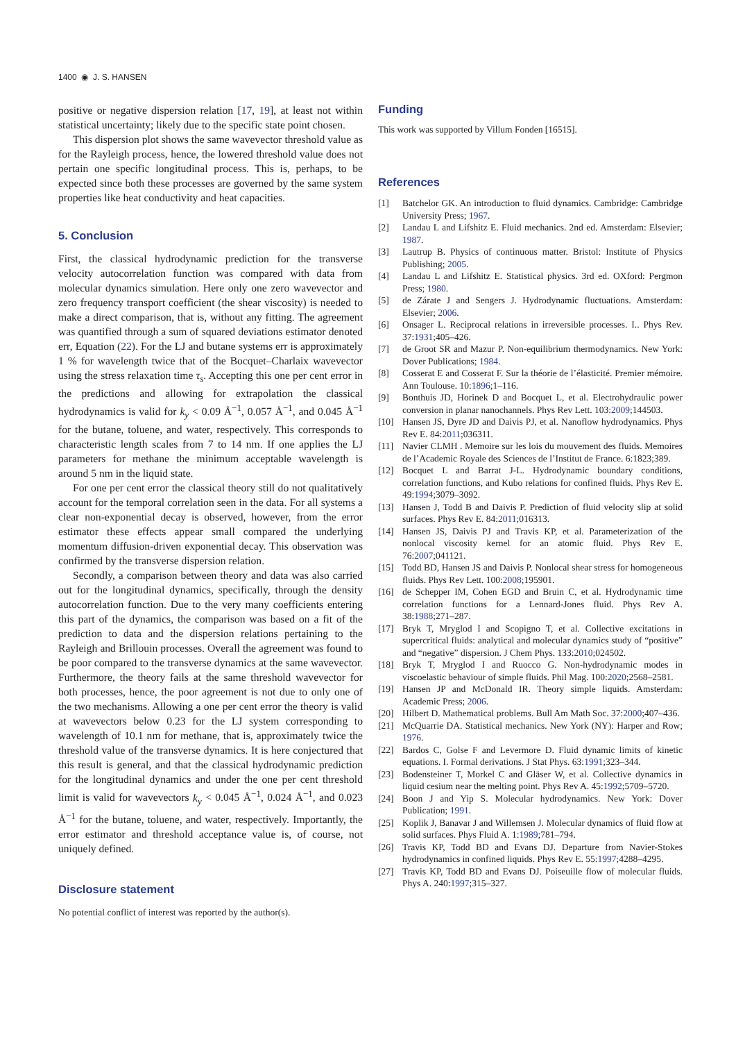1400 ◉ J. S. HANSEN
positive or negative dispersion relation [17, 19], at least not within statistical uncertainty; likely due to the specific state point chosen.
This dispersion plot shows the same wavevector threshold value as for the Rayleigh process, hence, the lowered threshold value does not pertain one specific longitudinal process. This is, perhaps, to be expected since both these processes are governed by the same system properties like heat conductivity and heat capacities.
5. Conclusion
First, the classical hydrodynamic prediction for the transverse velocity autocorrelation function was compared with data from molecular dynamics simulation. Here only one zero wavevector and zero frequency transport coefficient (the shear viscosity) is needed to make a direct comparison, that is, without any fitting. The agreement was quantified through a sum of squared deviations estimator denoted err, Equation (22). For the LJ and butane systems err is approximately 1 % for wavelength twice that of the Bocquet–Charlaix wavevector using the stress relaxation time τ<sub>s</sub>. Accepting this one per cent error in the predictions and allowing for extrapolation the classical hydrodynamics is valid for k<sub>y</sub> < 0.09 Å<sup>−1</sup>, 0.057 Å<sup>−1</sup>, and 0.045 Å<sup>−1</sup> for the butane, toluene, and water, respectively. This corresponds to characteristic length scales from 7 to 14 nm. If one applies the LJ parameters for methane the minimum acceptable wavelength is around 5 nm in the liquid state.
For one per cent error the classical theory still do not qualitatively account for the temporal correlation seen in the data. For all systems a clear non-exponential decay is observed, however, from the error estimator these effects appear small compared the underlying momentum diffusion-driven exponential decay. This observation was confirmed by the transverse dispersion relation.
Secondly, a comparison between theory and data was also carried out for the longitudinal dynamics, specifically, through the density autocorrelation function. Due to the very many coefficients entering this part of the dynamics, the comparison was based on a fit of the prediction to data and the dispersion relations pertaining to the Rayleigh and Brillouin processes. Overall the agreement was found to be poor compared to the transverse dynamics at the same wavevector. Furthermore, the theory fails at the same threshold wavevector for both processes, hence, the poor agreement is not due to only one of the two mechanisms. Allowing a one per cent error the theory is valid at wavevectors below 0.23 for the LJ system corresponding to wavelength of 10.1 nm for methane, that is, approximately twice the threshold value of the transverse dynamics. It is here conjectured that this result is general, and that the classical hydrodynamic prediction for the longitudinal dynamics and under the one per cent threshold limit is valid for wavevectors k<sub>y</sub> < 0.045 Å<sup>−1</sup>, 0.024 Å<sup>−1</sup>, and 0.023 Å<sup>−1</sup> for the butane, toluene, and water, respectively. Importantly, the error estimator and threshold acceptance value is, of course, not uniquely defined.
Disclosure statement
No potential conflict of interest was reported by the author(s).
Funding
This work was supported by Villum Fonden [16515].
References
[1] Batchelor GK. An introduction to fluid dynamics. Cambridge: Cambridge University Press; 1967.
[2] Landau L and Lifshitz E. Fluid mechanics. 2nd ed. Amsterdam: Elsevier; 1987.
[3] Lautrup B. Physics of continuous matter. Bristol: Institute of Physics Publishing; 2005.
[4] Landau L and Lifshitz E. Statistical physics. 3rd ed. OXford: Pergmon Press; 1980.
[5] de Zárate J and Sengers J. Hydrodynamic fluctuations. Amsterdam: Elsevier; 2006.
[6] Onsager L. Reciprocal relations in irreversible processes. I.. Phys Rev. 37:1931;405–426.
[7] de Groot SR and Mazur P. Non-equilibrium thermodynamics. New York: Dover Publications; 1984.
[8] Cosserat E and Cosserat F. Sur la théorie de l’élasticité. Premier mémoire. Ann Toulouse. 10:1896;1–116.
[9] Bonthuis JD, Horinek D and Bocquet L, et al. Electrohydraulic power conversion in planar nanochannels. Phys Rev Lett. 103:2009;144503.
[10] Hansen JS, Dyre JD and Daivis PJ, et al. Nanoflow hydrodynamics. Phys Rev E. 84:2011;036311.
[11] Navier CLMH . Memoire sur les lois du mouvement des fluids. Memoires de l’Academic Royale des Sciences de l’Institut de France. 6:1823;389.
[12] Bocquet L and Barrat J-L. Hydrodynamic boundary conditions, correlation functions, and Kubo relations for confined fluids. Phys Rev E. 49:1994;3079–3092.
[13] Hansen J, Todd B and Daivis P. Prediction of fluid velocity slip at solid surfaces. Phys Rev E. 84:2011;016313.
[14] Hansen JS, Daivis PJ and Travis KP, et al. Parameterization of the nonlocal viscosity kernel for an atomic fluid. Phys Rev E. 76:2007;041121.
[15] Todd BD, Hansen JS and Daivis P. Nonlocal shear stress for homogeneous fluids. Phys Rev Lett. 100:2008;195901.
[16] de Schepper IM, Cohen EGD and Bruin C, et al. Hydrodynamic time correlation functions for a Lennard-Jones fluid. Phys Rev A. 38:1988;271–287.
[17] Bryk T, Mryglod I and Scopigno T, et al. Collective excitations in supercritical fluids: analytical and molecular dynamics study of “positive” and “negative” dispersion. J Chem Phys. 133:2010;024502.
[18] Bryk T, Mryglod I and Ruocco G. Non-hydrodynamic modes in viscoelastic behaviour of simple fluids. Phil Mag. 100:2020;2568–2581.
[19] Hansen JP and McDonald IR. Theory simple liquids. Amsterdam: Academic Press; 2006.
[20] Hilbert D. Mathematical problems. Bull Am Math Soc. 37:2000;407–436.
[21] McQuarrie DA. Statistical mechanics. New York (NY): Harper and Row; 1976.
[22] Bardos C, Golse F and Levermore D. Fluid dynamic limits of kinetic equations. I. Formal derivations. J Stat Phys. 63:1991;323–344.
[23] Bodensteiner T, Morkel C and Gläser W, et al. Collective dynamics in liquid cesium near the melting point. Phys Rev A. 45:1992;5709–5720.
[24] Boon J and Yip S. Molecular hydrodynamics. New York: Dover Publication; 1991.
[25] Koplik J, Banavar J and Willemsen J. Molecular dynamics of fluid flow at solid surfaces. Phys Fluid A. 1:1989;781–794.
[26] Travis KP, Todd BD and Evans DJ. Departure from Navier-Stokes hydrodynamics in confined liquids. Phys Rev E. 55:1997;4288–4295.
[27] Travis KP, Todd BD and Evans DJ. Poiseuille flow of molecular fluids. Phys A. 240:1997;315–327.